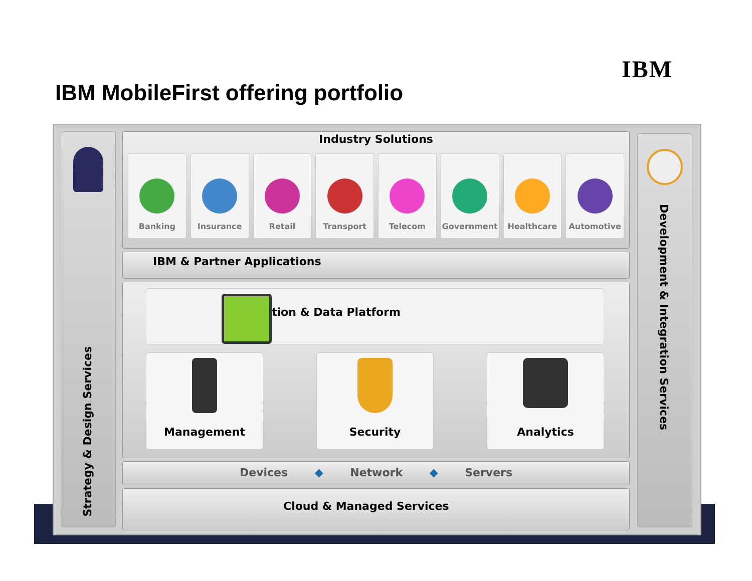IBM
IBM MobileFirst offering portfolio
Strategy & Design Services
Industry Solutions
Banking Insurance Retail Transport Telecom Government Healthcare Automotive
IBM & Partner Applications
tion & Data Platform
Management Security Analytics
Devices ◆ Network ◆ Servers
Cloud & Managed Services
Development & Integration Services